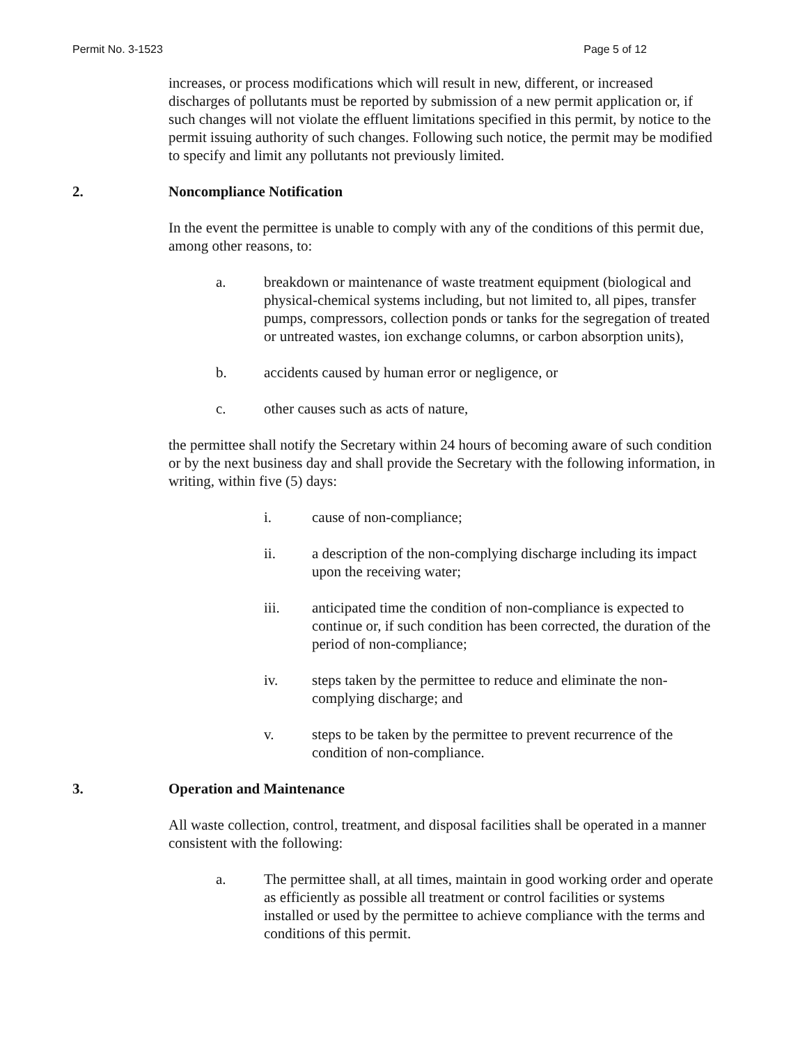Permit No. 3-1523 Page 5 of 12
increases, or process modifications which will result in new, different, or increased discharges of pollutants must be reported by submission of a new permit application or, if such changes will not violate the effluent limitations specified in this permit, by notice to the permit issuing authority of such changes. Following such notice, the permit may be modified to specify and limit any pollutants not previously limited.
2. Noncompliance Notification
In the event the permittee is unable to comply with any of the conditions of this permit due, among other reasons, to:
a. breakdown or maintenance of waste treatment equipment (biological and physical-chemical systems including, but not limited to, all pipes, transfer pumps, compressors, collection ponds or tanks for the segregation of treated or untreated wastes, ion exchange columns, or carbon absorption units),
b. accidents caused by human error or negligence, or
c. other causes such as acts of nature,
the permittee shall notify the Secretary within 24 hours of becoming aware of such condition or by the next business day and shall provide the Secretary with the following information, in writing, within five (5) days:
i. cause of non-compliance;
ii. a description of the non-complying discharge including its impact upon the receiving water;
iii. anticipated time the condition of non-compliance is expected to continue or, if such condition has been corrected, the duration of the period of non-compliance;
iv. steps taken by the permittee to reduce and eliminate the non-complying discharge; and
v. steps to be taken by the permittee to prevent recurrence of the condition of non-compliance.
3. Operation and Maintenance
All waste collection, control, treatment, and disposal facilities shall be operated in a manner consistent with the following:
a. The permittee shall, at all times, maintain in good working order and operate as efficiently as possible all treatment or control facilities or systems installed or used by the permittee to achieve compliance with the terms and conditions of this permit.